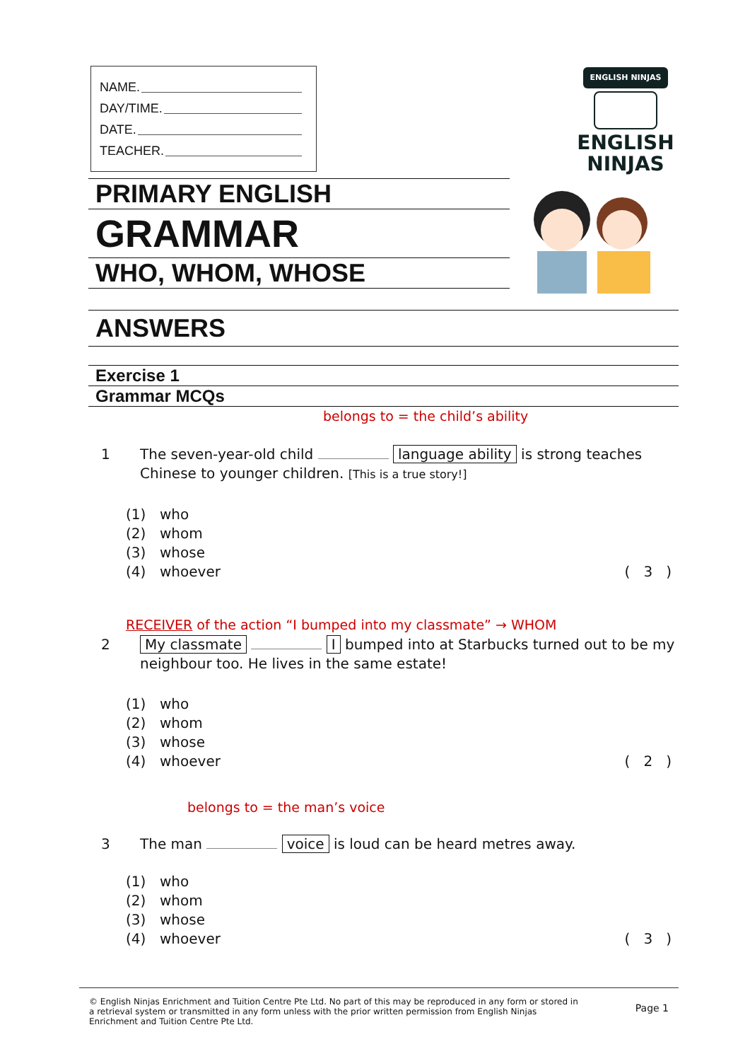NAME.
DAY/TIME.
DATE.
TEACHER.
PRIMARY ENGLISH
GRAMMAR
WHO, WHOM, WHOSE
ENGLISH NINJAS
ENGLISH
NINJAS
ANSWERS
Exercise 1
Grammar MCQs
belongs to = the child’s ability
1 The seven-year-old child language ability is strong teaches Chinese to younger children. [This is a true story!]
(1) who
(2) whom
(3) whose
(4) whoever ( 3 )
RECEIVER of the action “I bumped into my classmate” → WHOM
2 My classmate I bumped into at Starbucks turned out to be my neighbour too. He lives in the same estate!
(1) who
(2) whom
(3) whose
(4) whoever ( 2 )
belongs to = the man’s voice
3 The man voice is loud can be heard metres away.
(1) who
(2) whom
(3) whose
(4) whoever ( 3 )
© English Ninjas Enrichment and Tuition Centre Pte Ltd. No part of this may be reproduced in any form or stored in a retrieval system or transmitted in any form unless with the prior written permission from English Ninjas Enrichment and Tuition Centre Pte Ltd.
Page 1